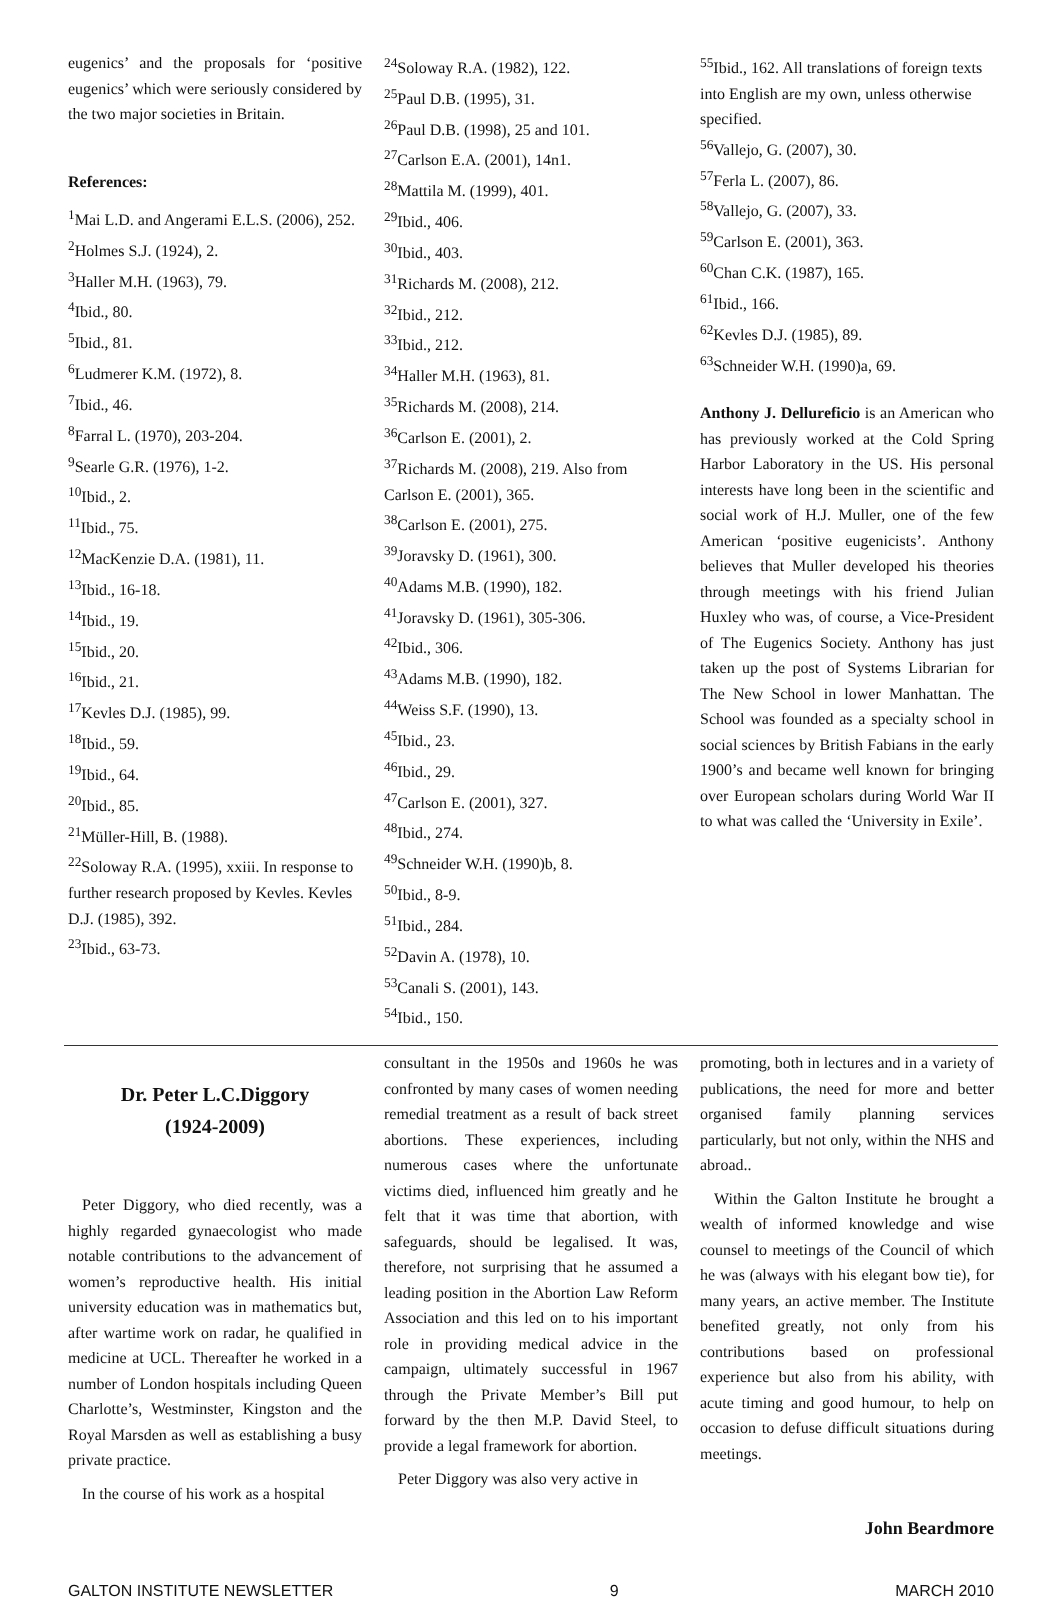eugenics’ and the proposals for ‘positive eugenics’ which were seriously considered by the two major societies in Britain.
References:
<sup>1</sup> Mai L.D. and Angerami E.L.S. (2006), 252.
<sup>2</sup> Holmes S.J. (1924), 2.
<sup>3</sup> Haller M.H. (1963), 79.
<sup>4</sup> Ibid., 80.
<sup>5</sup> Ibid., 81.
<sup>6</sup> Ludmerer K.M. (1972), 8.
<sup>7</sup> Ibid., 46.
<sup>8</sup> Farral L. (1970), 203-204.
<sup>9</sup> Searle G.R. (1976), 1-2.
<sup>10</sup> Ibid., 2.
<sup>11</sup> Ibid., 75.
<sup>12</sup> MacKenzie D.A. (1981), 11.
<sup>13</sup> Ibid., 16-18.
<sup>14</sup> Ibid., 19.
<sup>15</sup> Ibid., 20.
<sup>16</sup> Ibid., 21.
<sup>17</sup> Kevles D.J. (1985), 99.
<sup>18</sup> Ibid., 59.
<sup>19</sup> Ibid., 64.
<sup>20</sup> Ibid., 85.
<sup>21</sup> Müller-Hill, B. (1988).
<sup>22</sup> Soloway R.A. (1995), xxiii. In response to further research proposed by Kevles. Kevles D.J. (1985), 392.
<sup>23</sup> Ibid., 63-73.
<sup>24</sup> Soloway R.A. (1982), 122.
<sup>25</sup> Paul D.B. (1995), 31.
<sup>26</sup> Paul D.B. (1998), 25 and 101.
<sup>27</sup> Carlson E.A. (2001), 14n1.
<sup>28</sup> Mattila M. (1999), 401.
<sup>29</sup> Ibid., 406.
<sup>30</sup> Ibid., 403.
<sup>31</sup> Richards M. (2008), 212.
<sup>32</sup> Ibid., 212.
<sup>33</sup> Ibid., 212.
<sup>34</sup> Haller M.H. (1963), 81.
<sup>35</sup> Richards M. (2008), 214.
<sup>36</sup> Carlson E. (2001), 2.
<sup>37</sup> Richards M. (2008), 219. Also from Carlson E. (2001), 365.
<sup>38</sup> Carlson E. (2001), 275.
<sup>39</sup> Joravsky D. (1961), 300.
<sup>40</sup> Adams M.B. (1990), 182.
<sup>41</sup> Joravsky D. (1961), 305-306.
<sup>42</sup> Ibid., 306.
<sup>43</sup> Adams M.B. (1990), 182.
<sup>44</sup> Weiss S.F. (1990), 13.
<sup>45</sup> Ibid., 23.
<sup>46</sup> Ibid., 29.
<sup>47</sup> Carlson E. (2001), 327.
<sup>48</sup> Ibid., 274.
<sup>49</sup> Schneider W.H. (1990)b, 8.
<sup>50</sup> Ibid., 8-9.
<sup>51</sup> Ibid., 284.
<sup>52</sup> Davin A. (1978), 10.
<sup>53</sup> Canali S. (2001), 143.
<sup>54</sup> Ibid., 150.
<sup>55</sup> Ibid., 162. All translations of foreign texts into English are my own, unless otherwise specified.
<sup>56</sup> Vallejo, G. (2007), 30.
<sup>57</sup> Ferla L. (2007), 86.
<sup>58</sup> Vallejo, G. (2007), 33.
<sup>59</sup> Carlson E. (2001), 363.
<sup>60</sup> Chan C.K. (1987), 165.
<sup>61</sup> Ibid., 166.
<sup>62</sup> Kevles D.J. (1985), 89.
<sup>63</sup> Schneider W.H. (1990)a, 69.
Anthony J. Dellureficio is an American who has previously worked at the Cold Spring Harbor Laboratory in the US. His personal interests have long been in the scientific and social work of H.J. Muller, one of the few American ‘positive eugenicists’. Anthony believes that Muller developed his theories through meetings with his friend Julian Huxley who was, of course, a Vice-President of The Eugenics Society. Anthony has just taken up the post of Systems Librarian for The New School in lower Manhattan. The School was founded as a specialty school in social sciences by British Fabians in the early 1900’s and became well known for bringing over European scholars during World War II to what was called the ‘University in Exile’.
Dr. Peter L.C.Diggory
(1924-2009)
Peter Diggory, who died recently, was a highly regarded gynaecologist who made notable contributions to the advancement of women’s reproductive health. His initial university education was in mathematics but, after wartime work on radar, he qualified in medicine at UCL. Thereafter he worked in a number of London hospitals including Queen Charlotte’s, Westminster, Kingston and the Royal Marsden as well as establishing a busy private practice.
In the course of his work as a hospital
consultant in the 1950s and 1960s he was confronted by many cases of women needing remedial treatment as a result of back street abortions. These experiences, including numerous cases where the unfortunate victims died, influenced him greatly and he felt that it was time that abortion, with safeguards, should be legalised. It was, therefore, not surprising that he assumed a leading position in the Abortion Law Reform Association and this led on to his important role in providing medical advice in the campaign, ultimately successful in 1967 through the Private Member’s Bill put forward by the then M.P. David Steel, to provide a legal framework for abortion.
Peter Diggory was also very active in
promoting, both in lectures and in a variety of publications, the need for more and better organised family planning services particularly, but not only, within the NHS and abroad..
Within the Galton Institute he brought a wealth of informed knowledge and wise counsel to meetings of the Council of which he was (always with his elegant bow tie), for many years, an active member. The Institute benefited greatly, not only from his contributions based on professional experience but also from his ability, with acute timing and good humour, to help on occasion to defuse difficult situations during meetings.
John Beardmore
GALTON INSTITUTE NEWSLETTER 9 MARCH 2010